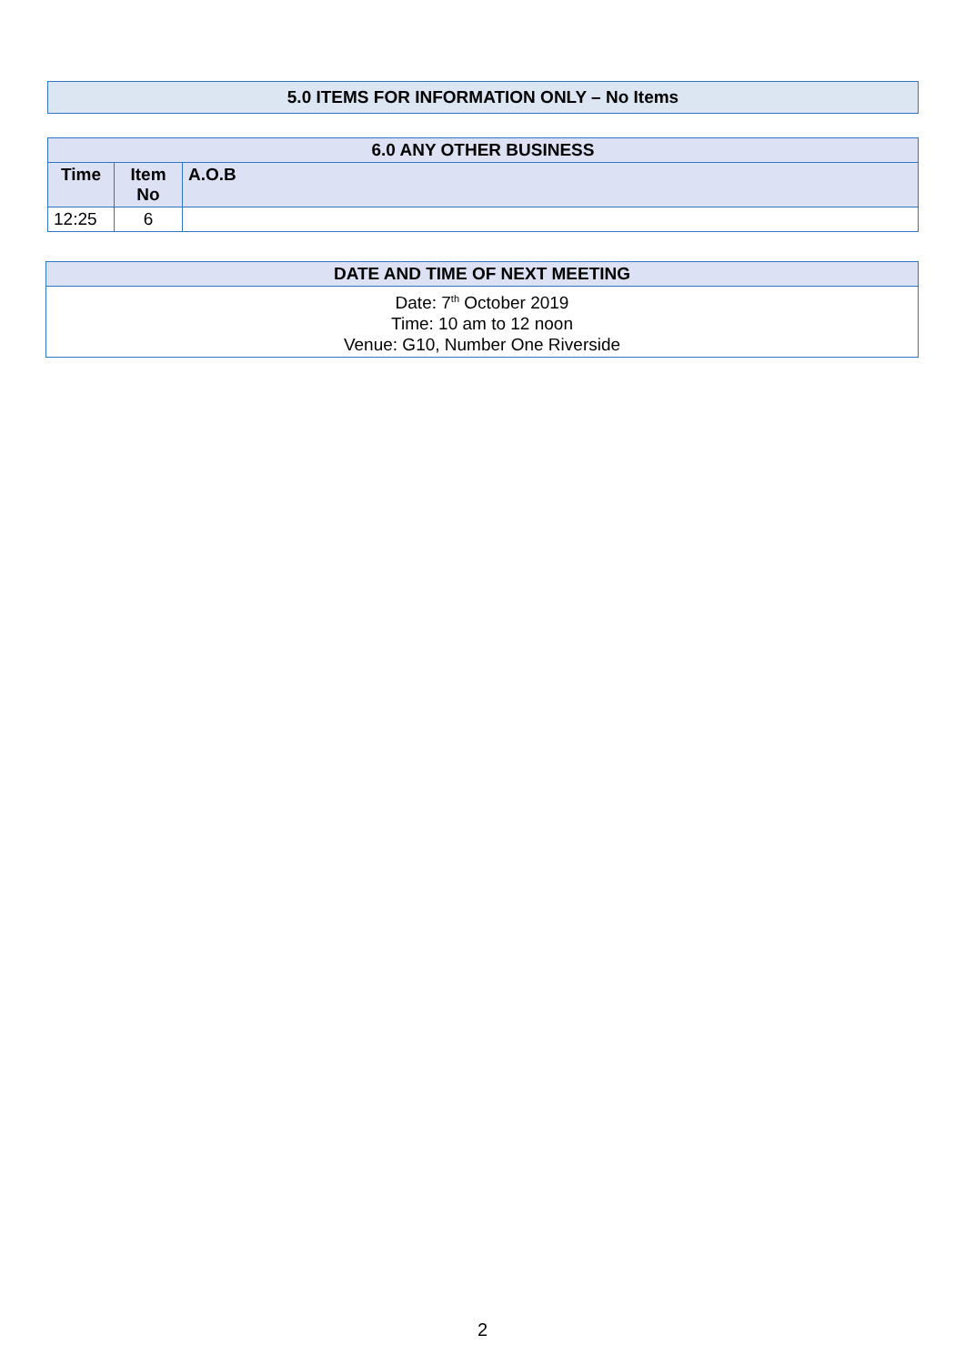| 5.0 ITEMS FOR INFORMATION ONLY – No Items |
| --- |
| 6.0 ANY OTHER BUSINESS | | |
| --- | --- | --- |
| Time | Item No | A.O.B |
| 12:25 | 6 | |
| DATE AND TIME OF NEXT MEETING |
| --- |
| Date: 7<sup>th</sup> October 2019 Time: 10 am to 12 noon Venue: G10, Number One Riverside |
2